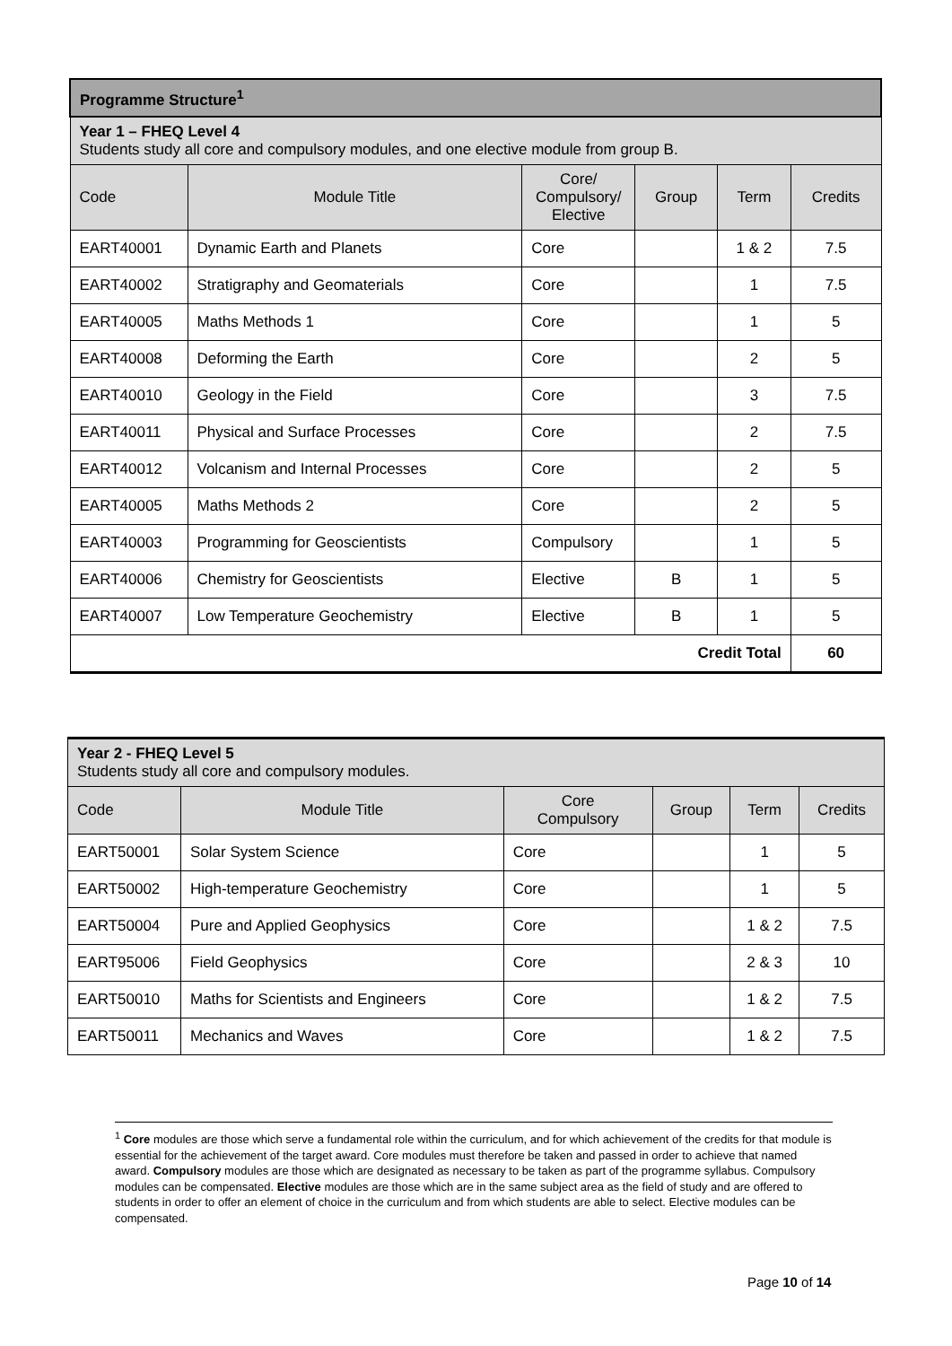| Programme Structure<sup>1</sup> | | | | | |
| Year 1 – FHEQ Level 4 Students study all core and compulsory modules, and one elective module from group B. | | | | | |
| Code | Module Title | Core/ Compulsory/ Elective | Group | Term | Credits |
| EART40001 | Dynamic Earth and Planets | Core | | 1 & 2 | 7.5 |
| EART40002 | Stratigraphy and Geomaterials | Core | | 1 | 7.5 |
| EART40005 | Maths Methods 1 | Core | | 1 | 5 |
| EART40008 | Deforming the Earth | Core | | 2 | 5 |
| EART40010 | Geology in the Field | Core | | 3 | 7.5 |
| EART40011 | Physical and Surface Processes | Core | | 2 | 7.5 |
| EART40012 | Volcanism and Internal Processes | Core | | 2 | 5 |
| EART40005 | Maths Methods 2 | Core | | 2 | 5 |
| EART40003 | Programming for Geoscientists | Compulsory | | 1 | 5 |
| EART40006 | Chemistry for Geoscientists | Elective | B | 1 | 5 |
| EART40007 | Low Temperature Geochemistry | Elective | B | 1 | 5 |
| Credit Total | | | | | 60 |
| Year 2 - FHEQ Level 5 Students study all core and compulsory modules. | | | | | |
| Code | Module Title | Core Compulsory | Group | Term | Credits |
| EART50001 | Solar System Science | Core | | 1 | 5 |
| EART50002 | High-temperature Geochemistry | Core | | 1 | 5 |
| EART50004 | Pure and Applied Geophysics | Core | | 1 & 2 | 7.5 |
| EART95006 | Field Geophysics | Core | | 2 & 3 | 10 |
| EART50010 | Maths for Scientists and Engineers | Core | | 1 & 2 | 7.5 |
| EART50011 | Mechanics and Waves | Core | | 1 & 2 | 7.5 |
<sup>1</sup> Core modules are those which serve a fundamental role within the curriculum, and for which achievement of the credits for that module is essential for the achievement of the target award. Core modules must therefore be taken and passed in order to achieve that named award. Compulsory modules are those which are designated as necessary to be taken as part of the programme syllabus. Compulsory modules can be compensated. Elective modules are those which are in the same subject area as the field of study and are offered to students in order to offer an element of choice in the curriculum and from which students are able to select. Elective modules can be compensated.
Page 10 of 14